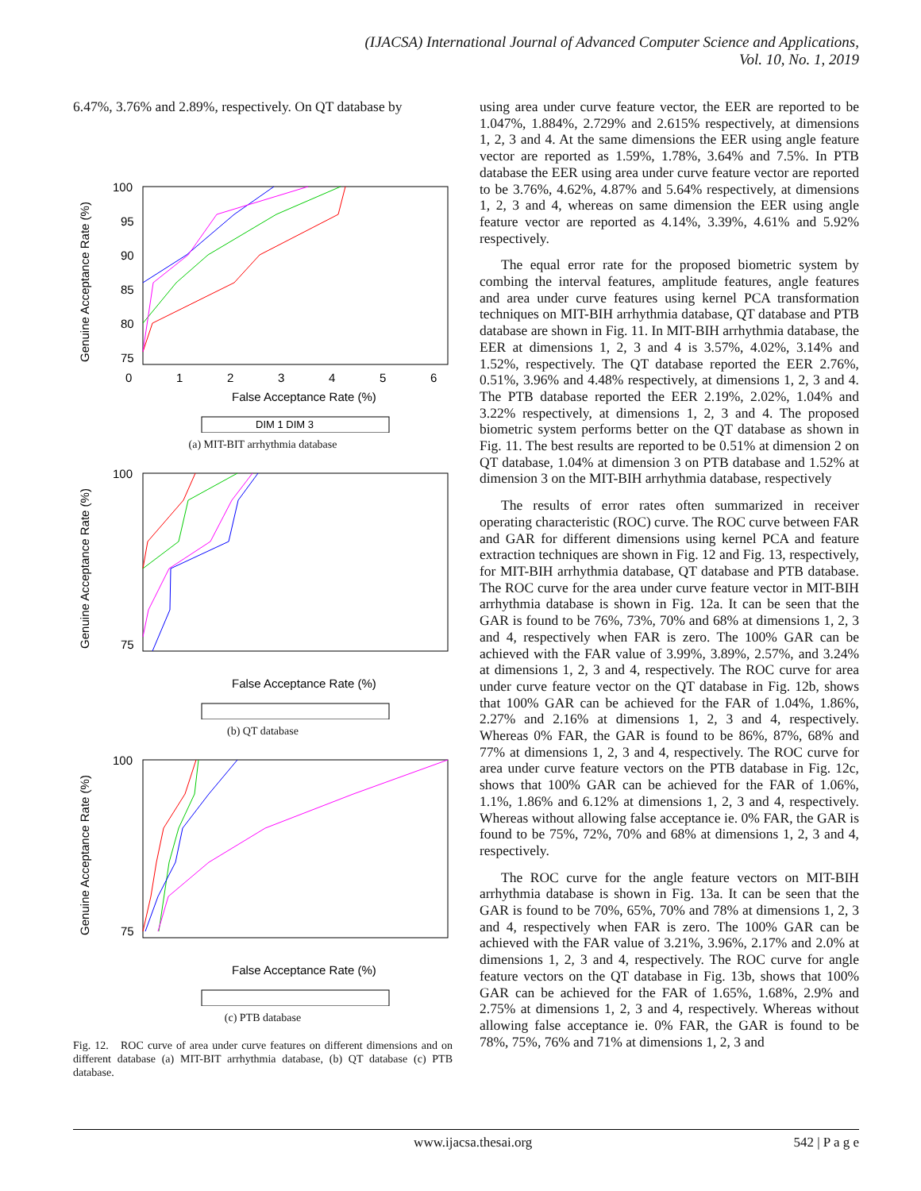(IJACSA) International Journal of Advanced Computer Science and Applications,
Vol. 10, No. 1, 2019
6.47%, 3.76% and 2.89%, respectively. On QT database by
Genuine Acceptance Rate (%)
100
95
90
85
80
75
0
1
2
3
4
5
6
False Acceptance Rate (%)
DIM 1 DIM 3
(a) MIT-BIT arrhythmia database
Genuine Acceptance Rate (%)
100
75
False Acceptance Rate (%)
(b) QT database
Genuine Acceptance Rate (%)
100
75
False Acceptance Rate (%)
(c) PTB database
Fig. 12. ROC curve of area under curve features on different dimensions and on different database (a) MIT-BIT arrhythmia database, (b) QT database (c) PTB database.
using area under curve feature vector, the EER are reported to be 1.047%, 1.884%, 2.729% and 2.615% respectively, at dimensions 1, 2, 3 and 4. At the same dimensions the EER using angle feature vector are reported as 1.59%, 1.78%, 3.64% and 7.5%. In PTB database the EER using area under curve feature vector are reported to be 3.76%, 4.62%, 4.87% and 5.64% respectively, at dimensions 1, 2, 3 and 4, whereas on same dimension the EER using angle feature vector are reported as 4.14%, 3.39%, 4.61% and 5.92% respectively.
The equal error rate for the proposed biometric system by combing the interval features, amplitude features, angle features and area under curve features using kernel PCA transformation techniques on MIT-BIH arrhythmia database, QT database and PTB database are shown in Fig. 11. In MIT-BIH arrhythmia database, the EER at dimensions 1, 2, 3 and 4 is 3.57%, 4.02%, 3.14% and 1.52%, respectively. The QT database reported the EER 2.76%, 0.51%, 3.96% and 4.48% respectively, at dimensions 1, 2, 3 and 4. The PTB database reported the EER 2.19%, 2.02%, 1.04% and 3.22% respectively, at dimensions 1, 2, 3 and 4. The proposed biometric system performs better on the QT database as shown in Fig. 11. The best results are reported to be 0.51% at dimension 2 on QT database, 1.04% at dimension 3 on PTB database and 1.52% at dimension 3 on the MIT-BIH arrhythmia database, respectively
The results of error rates often summarized in receiver operating characteristic (ROC) curve. The ROC curve between FAR and GAR for different dimensions using kernel PCA and feature extraction techniques are shown in Fig. 12 and Fig. 13, respectively, for MIT-BIH arrhythmia database, QT database and PTB database. The ROC curve for the area under curve feature vector in MIT-BIH arrhythmia database is shown in Fig. 12a. It can be seen that the GAR is found to be 76%, 73%, 70% and 68% at dimensions 1, 2, 3 and 4, respectively when FAR is zero. The 100% GAR can be achieved with the FAR value of 3.99%, 3.89%, 2.57%, and 3.24% at dimensions 1, 2, 3 and 4, respectively. The ROC curve for area under curve feature vector on the QT database in Fig. 12b, shows that 100% GAR can be achieved for the FAR of 1.04%, 1.86%, 2.27% and 2.16% at dimensions 1, 2, 3 and 4, respectively. Whereas 0% FAR, the GAR is found to be 86%, 87%, 68% and 77% at dimensions 1, 2, 3 and 4, respectively. The ROC curve for area under curve feature vectors on the PTB database in Fig. 12c, shows that 100% GAR can be achieved for the FAR of 1.06%, 1.1%, 1.86% and 6.12% at dimensions 1, 2, 3 and 4, respectively. Whereas without allowing false acceptance ie. 0% FAR, the GAR is found to be 75%, 72%, 70% and 68% at dimensions 1, 2, 3 and 4, respectively.
The ROC curve for the angle feature vectors on MIT-BIH arrhythmia database is shown in Fig. 13a. It can be seen that the GAR is found to be 70%, 65%, 70% and 78% at dimensions 1, 2, 3 and 4, respectively when FAR is zero. The 100% GAR can be achieved with the FAR value of 3.21%, 3.96%, 2.17% and 2.0% at dimensions 1, 2, 3 and 4, respectively. The ROC curve for angle feature vectors on the QT database in Fig. 13b, shows that 100% GAR can be achieved for the FAR of 1.65%, 1.68%, 2.9% and 2.75% at dimensions 1, 2, 3 and 4, respectively. Whereas without allowing false acceptance ie. 0% FAR, the GAR is found to be 78%, 75%, 76% and 71% at dimensions 1, 2, 3 and
www.ijacsa.thesai.org 542 | P a g e